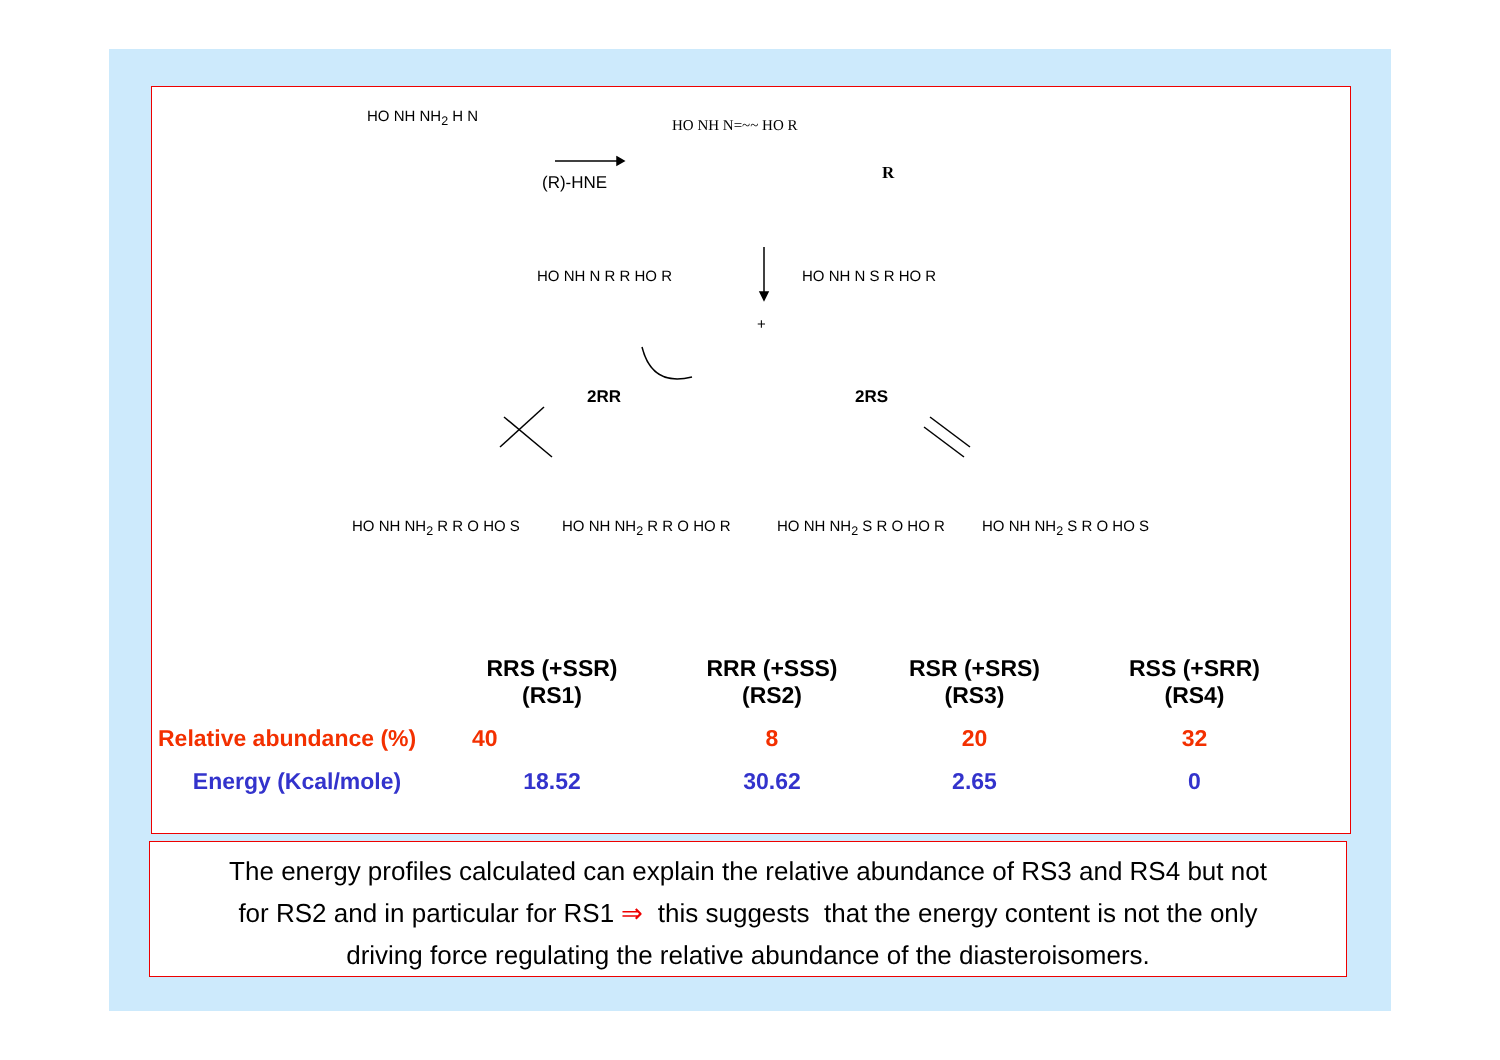HO NH NH<sub>2</sub> H N
(R)-HNE
HO NH N=~~ HO R
R
HO NH N R R HO R
+
HO NH N S R HO R
2RR 2RS
HO NH NH<sub>2</sub> R R O HO S HO NH NH<sub>2</sub> R R O HO R HO NH NH<sub>2</sub> S R O HO R HO NH NH<sub>2</sub> S R O HO S
| | RRS (+SSR) (RS1) | RRR (+SSS) (RS2) | RSR (+SRS) (RS3) | RSS (+SRR) (RS4) |
| --- | --- | --- | --- | --- |
| Relative abundance (%) | 40 | 8 | 20 | 32 |
| Energy (Kcal/mole) | 18.52 | 30.62 | 2.65 | 0 |
The energy profiles calculated can explain the relative abundance of RS3 and RS4 but not
for RS2 and in particular for RS1 ⇒ this suggests that the energy content is not the only
driving force regulating the relative abundance of the diasteroisomers.